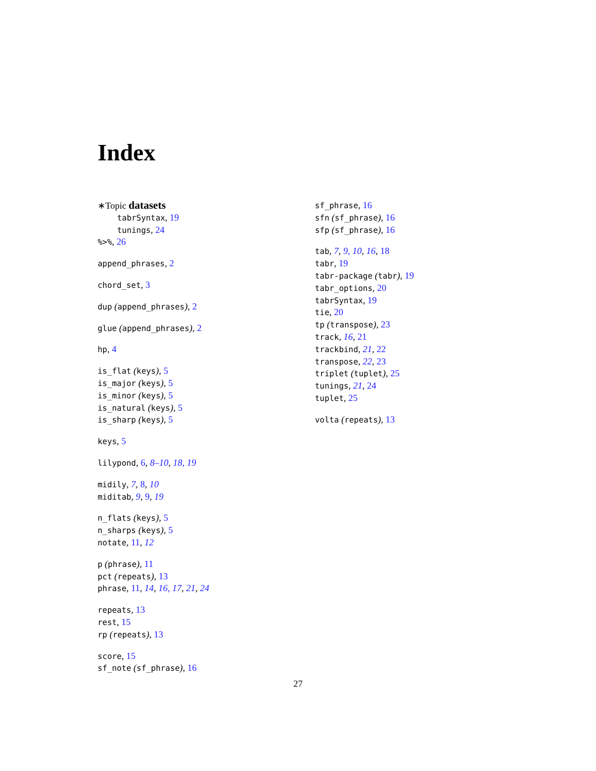Index
∗Topic datasets
tabrSyntax, 19
tunings, 24
%>%, 26
append_phrases, 2
chord_set, 3
dup (append_phrases), 2
glue (append_phrases), 2
hp, 4
is_flat (keys), 5
is_major (keys), 5
is_minor (keys), 5
is_natural (keys), 5
is_sharp (keys), 5
keys, 5
lilypond, 6, 8–10, 18, 19
midily, 7, 8, 10
miditab, 9, 9, 19
n_flats (keys), 5
n_sharps (keys), 5
notate, 11, 12
p (phrase), 11
pct (repeats), 13
phrase, 11, 14, 16, 17, 21, 24
repeats, 13
rest, 15
rp (repeats), 13
score, 15
sf_note (sf_phrase), 16
sf_phrase, 16
sfn (sf_phrase), 16
sfp (sf_phrase), 16
tab, 7, 9, 10, 16, 18
tabr, 19
tabr-package (tabr), 19
tabr_options, 20
tabrSyntax, 19
tie, 20
tp (transpose), 23
track, 16, 21
trackbind, 21, 22
transpose, 22, 23
triplet (tuplet), 25
tunings, 21, 24
tuplet, 25
volta (repeats), 13
27